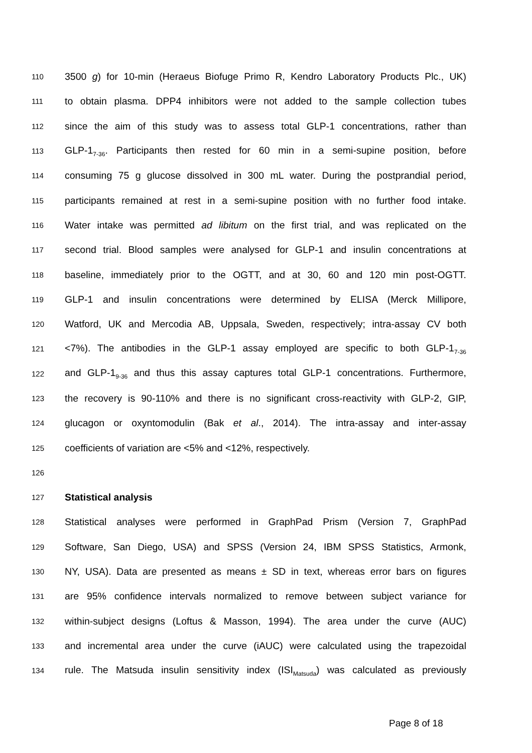110 3500 g) for 10-min (Heraeus Biofuge Primo R, Kendro Laboratory Products Plc., UK)
111 to obtain plasma. DPP4 inhibitors were not added to the sample collection tubes
112 since the aim of this study was to assess total GLP-1 concentrations, rather than
113 GLP-1<sub>7-36</sub>. Participants then rested for 60 min in a semi-supine position, before
114 consuming 75 g glucose dissolved in 300 mL water. During the postprandial period,
115 participants remained at rest in a semi-supine position with no further food intake.
116 Water intake was permitted ad libitum on the first trial, and was replicated on the
117 second trial. Blood samples were analysed for GLP-1 and insulin concentrations at
118 baseline, immediately prior to the OGTT, and at 30, 60 and 120 min post-OGTT.
119 GLP-1 and insulin concentrations were determined by ELISA (Merck Millipore,
120 Watford, UK and Mercodia AB, Uppsala, Sweden, respectively; intra-assay CV both
121 <7%). The antibodies in the GLP-1 assay employed are specific to both GLP-1<sub>7-36</sub>
122 and GLP-1<sub>9-36</sub> and thus this assay captures total GLP-1 concentrations. Furthermore,
123 the recovery is 90-110% and there is no significant cross-reactivity with GLP-2, GIP,
124 glucagon or oxyntomodulin (Bak et al., 2014). The intra-assay and inter-assay
125 coefficients of variation are <5% and <12%, respectively.
126
127 Statistical analysis
128 Statistical analyses were performed in GraphPad Prism (Version 7, GraphPad
129 Software, San Diego, USA) and SPSS (Version 24, IBM SPSS Statistics, Armonk,
130 NY, USA). Data are presented as means ± SD in text, whereas error bars on figures
131 are 95% confidence intervals normalized to remove between subject variance for
132 within-subject designs (Loftus & Masson, 1994). The area under the curve (AUC)
133 and incremental area under the curve (iAUC) were calculated using the trapezoidal
134 rule. The Matsuda insulin sensitivity index (ISI<sub>Matsuda</sub>) was calculated as previously
Page 8 of 18